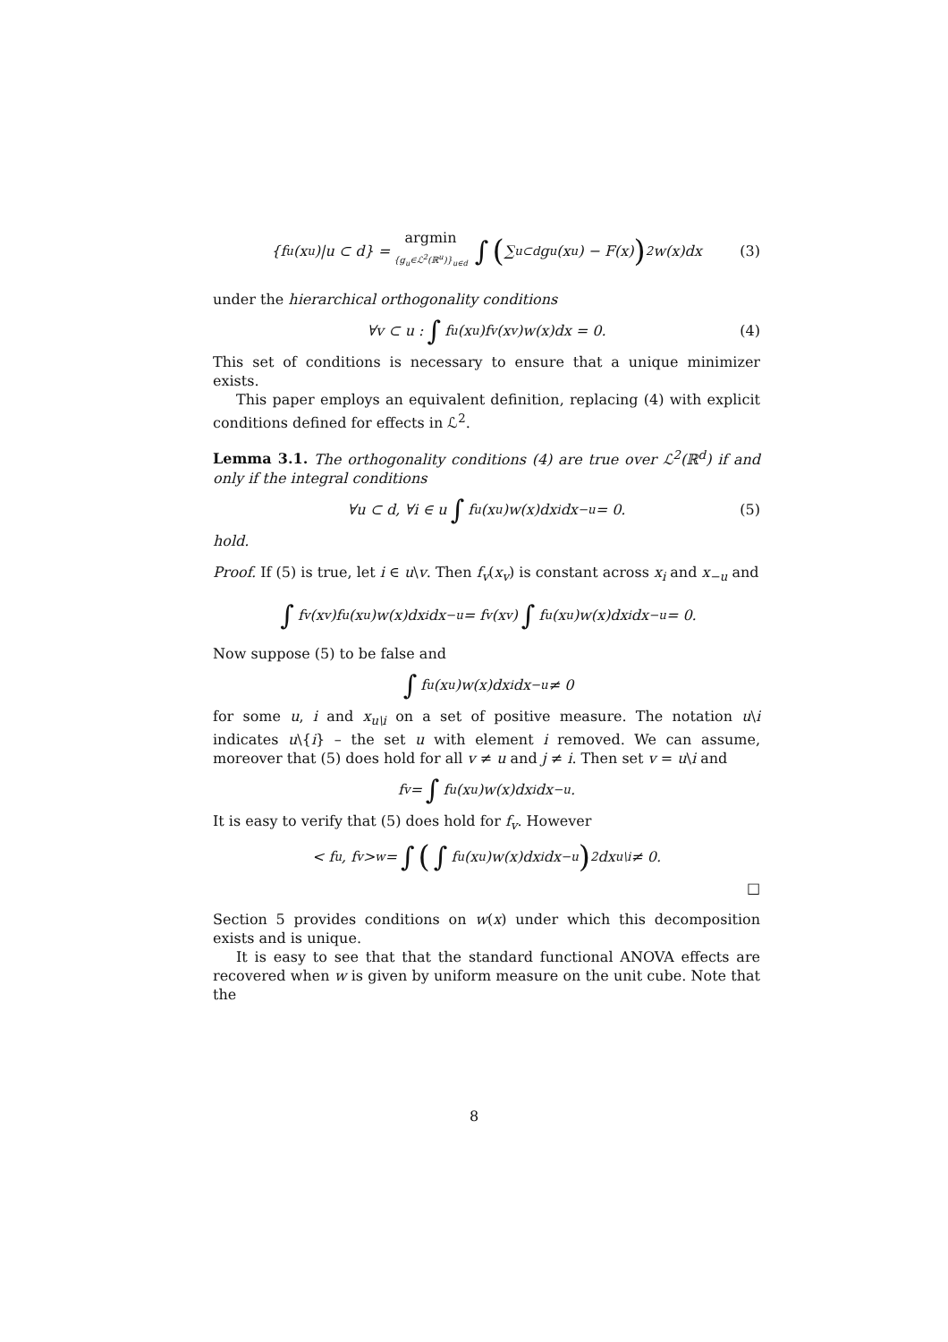{f<sub>u</sub>(x<sub>u</sub>)|u ⊂ d} = argmin
{g<sub>u</sub>∈ℒ<sup>2</sup>(ℝ<sup>u</sup>)}<sub>u∈d</sub> ∫ (∑<sub>u⊂d</sub> g<sub>u</sub>(x<sub>u</sub>) − F(x))<sup>2</sup> w(x)dx (3)
under the hierarchical orthogonality conditions
∀v ⊂ u : ∫ f<sub>u</sub>(x<sub>u</sub>)f<sub>v</sub>(x<sub>v</sub>)w(x)dx = 0. (4)
This set of conditions is necessary to ensure that a unique minimizer exists.
This paper employs an equivalent definition, replacing (4) with explicit conditions defined for effects in ℒ<sup>2</sup>.
Lemma 3.1. The orthogonality conditions (4) are true over ℒ<sup>2</sup>(ℝ<sup>d</sup>) if and only if the integral conditions
∀u ⊂ d, ∀i ∈ u ∫ f<sub>u</sub>(x<sub>u</sub>)w(x)dx<sub>i</sub>dx<sub>−u</sub> = 0. (5)
hold.
Proof. If (5) is true, let i ∈ u\v. Then f<sub>v</sub>(x<sub>v</sub>) is constant across x<sub>i</sub> and x<sub>−u</sub> and
∫ f<sub>v</sub>(x<sub>v</sub>)f<sub>u</sub>(x<sub>u</sub>)w(x)dx<sub>i</sub>dx<sub>−u</sub> = f<sub>v</sub>(x<sub>v</sub>) ∫ f<sub>u</sub>(x<sub>u</sub>)w(x)dx<sub>i</sub>dx<sub>−u</sub> = 0.
Now suppose (5) to be false and
∫ f<sub>u</sub>(x<sub>u</sub>)w(x)dx<sub>i</sub>dx<sub>−u</sub> ≠ 0
for some u, i and x<sub>u\i</sub> on a set of positive measure. The notation u\i indicates u\{i} – the set u with element i removed. We can assume, moreover that (5) does hold for all v ≠ u and j ≠ i. Then set v = u\i and
f<sub>v</sub> = ∫ f<sub>u</sub>(x<sub>u</sub>)w(x)dx<sub>i</sub>dx<sub>−u</sub>.
It is easy to verify that (5) does hold for f<sub>v</sub>. However
< f<sub>u</sub>, f<sub>v</sub> ><sub>w</sub>= ∫ (∫ f<sub>u</sub>(x<sub>u</sub>)w(x)dx<sub>i</sub>dx<sub>−u</sub>)<sup>2</sup> dx<sub>u\i</sub> ≠ 0.
□
Section 5 provides conditions on w(x) under which this decomposition exists and is unique.
It is easy to see that that the standard functional ANOVA effects are recovered when w is given by uniform measure on the unit cube. Note that the
8